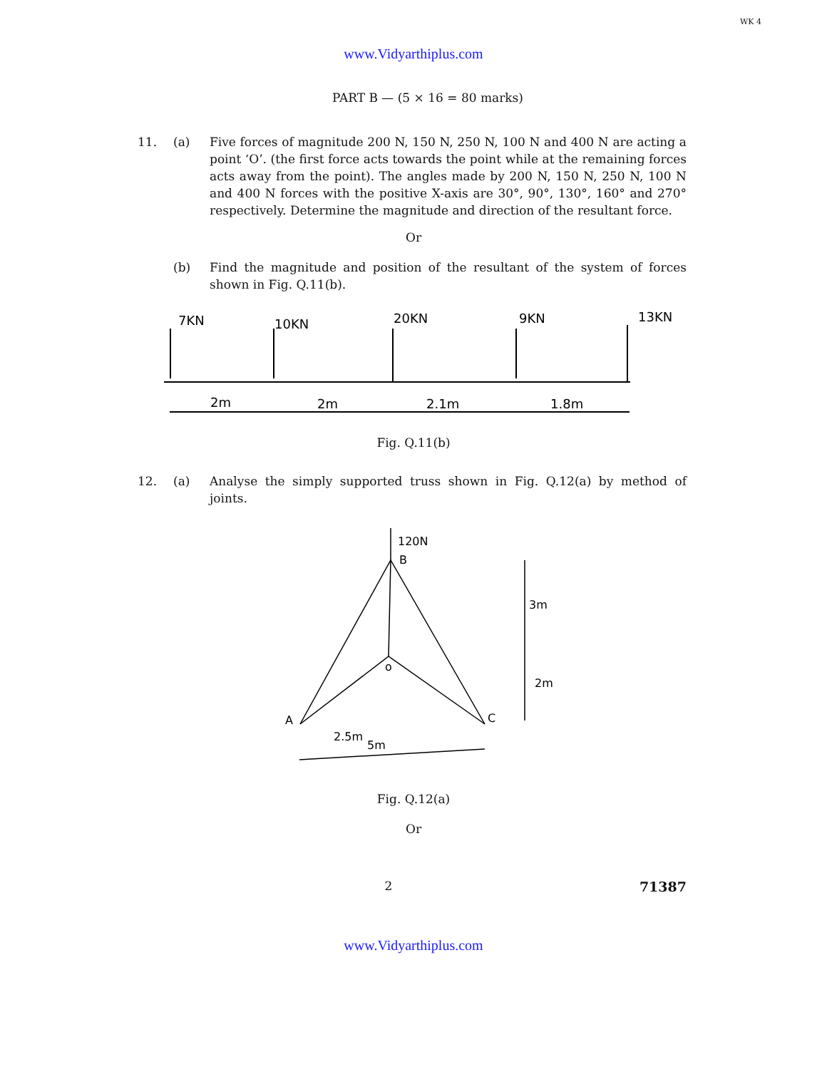WK 4
www.Vidyarthiplus.com
PART B — (5 × 16 = 80 marks)
11. (a) Five forces of magnitude 200 N, 150 N, 250 N, 100 N and 400 N are acting a point ‘O’. (the first force acts towards the point while at the remaining forces acts away from the point). The angles made by 200 N, 150 N, 250 N, 100 N and 400 N forces with the positive X-axis are 30°, 90°, 130°, 160° and 270° respectively. Determine the magnitude and direction of the resultant force.
Or
(b) Find the magnitude and position of the resultant of the system of forces shown in Fig. Q.11(b).
7KN
10KN
20KN
9KN
13KN
2m
2m
2.1m
1.8m
Fig. Q.11(b)
12. (a) Analyse the simply supported truss shown in Fig. Q.12(a) by method of joints.
120N
B
o
A
C
3m
2m
2.5m
5m
Fig. Q.12(a)
Or
2 71387
www.Vidyarthiplus.com